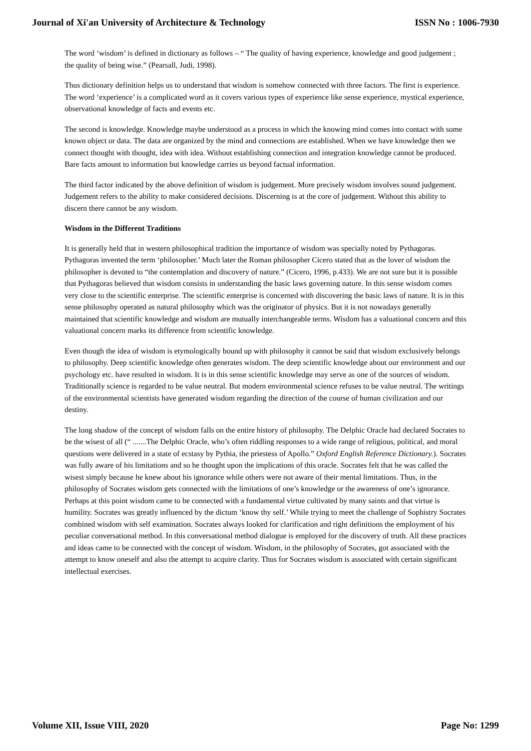Journal of Xi'an University of Architecture & Technology ISSN No : 1006-7930
The word ‘wisdom’ is defined in dictionary as follows – “ The quality of having experience, knowledge and good judgement ; the quality of being wise.” (Pearsall, Judi, 1998).
Thus dictionary definition helps us to understand that wisdom is somehow connected with three factors. The first is experience. The word ‘experience’ is a complicated word as it covers various types of experience like sense experience, mystical experience, observational knowledge of facts and events etc.
The second is knowledge. Knowledge maybe understood as a process in which the knowing mind comes into contact with some known object or data. The data are organized by the mind and connections are established. When we have knowledge then we connect thought with thought, idea with idea. Without establishing connection and integration knowledge cannot be produced. Bare facts amount to information but knowledge carries us beyond factual information.
The third factor indicated by the above definition of wisdom is judgement. More precisely wisdom involves sound judgement. Judgement refers to the ability to make considered decisions. Discerning is at the core of judgement. Without this ability to discern there cannot be any wisdom.
Wisdom in the Different Traditions
It is generally held that in western philosophical tradition the importance of wisdom was specially noted by Pythagoras. Pythagoras invented the term ‘philosopher.’ Much later the Roman philosopher Cicero stated that as the lover of wisdom the philosopher is devoted to “the contemplation and discovery of nature.” (Cicero, 1996, p.433). We are not sure but it is possible that Pythagoras believed that wisdom consists in understanding the basic laws governing nature. In this sense wisdom comes very close to the scientific enterprise. The scientific enterprise is concerned with discovering the basic laws of nature. It is in this sense philosophy operated as natural philosophy which was the originator of physics. But it is not nowadays generally maintained that scientific knowledge and wisdom are mutually interchangeable terms. Wisdom has a valuational concern and this valuational concern marks its difference from scientific knowledge.
Even though the idea of wisdom is etymologically bound up with philosophy it cannot be said that wisdom exclusively belongs to philosophy. Deep scientific knowledge often generates wisdom. The deep scientific knowledge about our environment and our psychology etc. have resulted in wisdom. It is in this sense scientific knowledge may serve as one of the sources of wisdom. Traditionally science is regarded to be value neutral. But modern environmental science refuses to be value neutral. The writings of the environmental scientists have generated wisdom regarding the direction of the course of human civilization and our destiny.
The long shadow of the concept of wisdom falls on the entire history of philosophy. The Delphic Oracle had declared Socrates to be the wisest of all (“ .......The Delphic Oracle, who’s often riddling responses to a wide range of religious, political, and moral questions were delivered in a state of ecstasy by Pythia, the priestess of Apollo.” Oxford English Reference Dictionary.). Socrates was fully aware of his limitations and so he thought upon the implications of this oracle. Socrates felt that he was called the wisest simply because he knew about his ignorance while others were not aware of their mental limitations. Thus, in the philosophy of Socrates wisdom gets connected with the limitations of one’s knowledge or the awareness of one’s ignorance. Perhaps at this point wisdom came to be connected with a fundamental virtue cultivated by many saints and that virtue is humility. Socrates was greatly influenced by the dictum ‘know thy self.’ While trying to meet the challenge of Sophistry Socrates combined wisdom with self examination. Socrates always looked for clarification and right definitions the employment of his peculiar conversational method. In this conversational method dialogue is employed for the discovery of truth. All these practices and ideas came to be connected with the concept of wisdom. Wisdom, in the philosophy of Socrates, got associated with the attempt to know oneself and also the attempt to acquire clarity. Thus for Socrates wisdom is associated with certain significant intellectual exercises.
Volume XII, Issue VIII, 2020 Page No: 1299